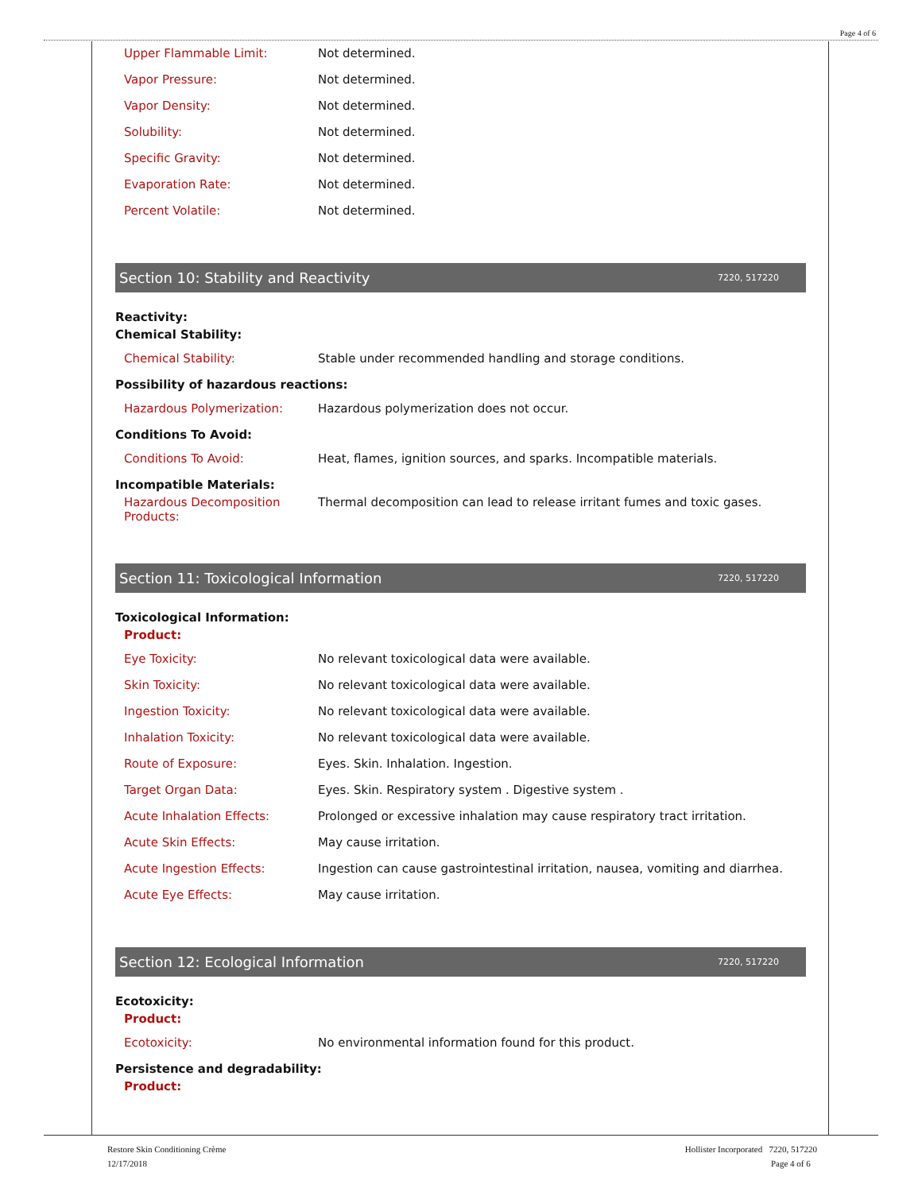Page 4 of 6
| Upper Flammable Limit: | Not determined. |
| Vapor Pressure: | Not determined. |
| Vapor Density: | Not determined. |
| Solubility: | Not determined. |
| Specific Gravity: | Not determined. |
| Evaporation Rate: | Not determined. |
| Percent Volatile: | Not determined. |
Section 10: Stability and Reactivity 7220, 517220
Reactivity:
Chemical Stability:
| Chemical Stability: | Stable under recommended handling and storage conditions. |
Possibility of hazardous reactions:
| Hazardous Polymerization: | Hazardous polymerization does not occur. |
Conditions To Avoid:
| Conditions To Avoid: | Heat, flames, ignition sources, and sparks. Incompatible materials. |
Incompatible Materials:
| Hazardous Decomposition Products: | Thermal decomposition can lead to release irritant fumes and toxic gases. |
Section 11: Toxicological Information 7220, 517220
Toxicological Information:
Product:
| Eye Toxicity: | No relevant toxicological data were available. |
| Skin Toxicity: | No relevant toxicological data were available. |
| Ingestion Toxicity: | No relevant toxicological data were available. |
| Inhalation Toxicity: | No relevant toxicological data were available. |
| Route of Exposure: | Eyes. Skin. Inhalation. Ingestion. |
| Target Organ Data: | Eyes. Skin. Respiratory system . Digestive system . |
| Acute Inhalation Effects: | Prolonged or excessive inhalation may cause respiratory tract irritation. |
| Acute Skin Effects: | May cause irritation. |
| Acute Ingestion Effects: | Ingestion can cause gastrointestinal irritation, nausea, vomiting and diarrhea. |
| Acute Eye Effects: | May cause irritation. |
Section 12: Ecological Information 7220, 517220
Ecotoxicity:
Product:
| Ecotoxicity: | No environmental information found for this product. |
Persistence and degradability:
Product:
Restore Skin Conditioning Crème
12/17/2018
Hollister Incorporated 7220, 517220
Page 4 of 6